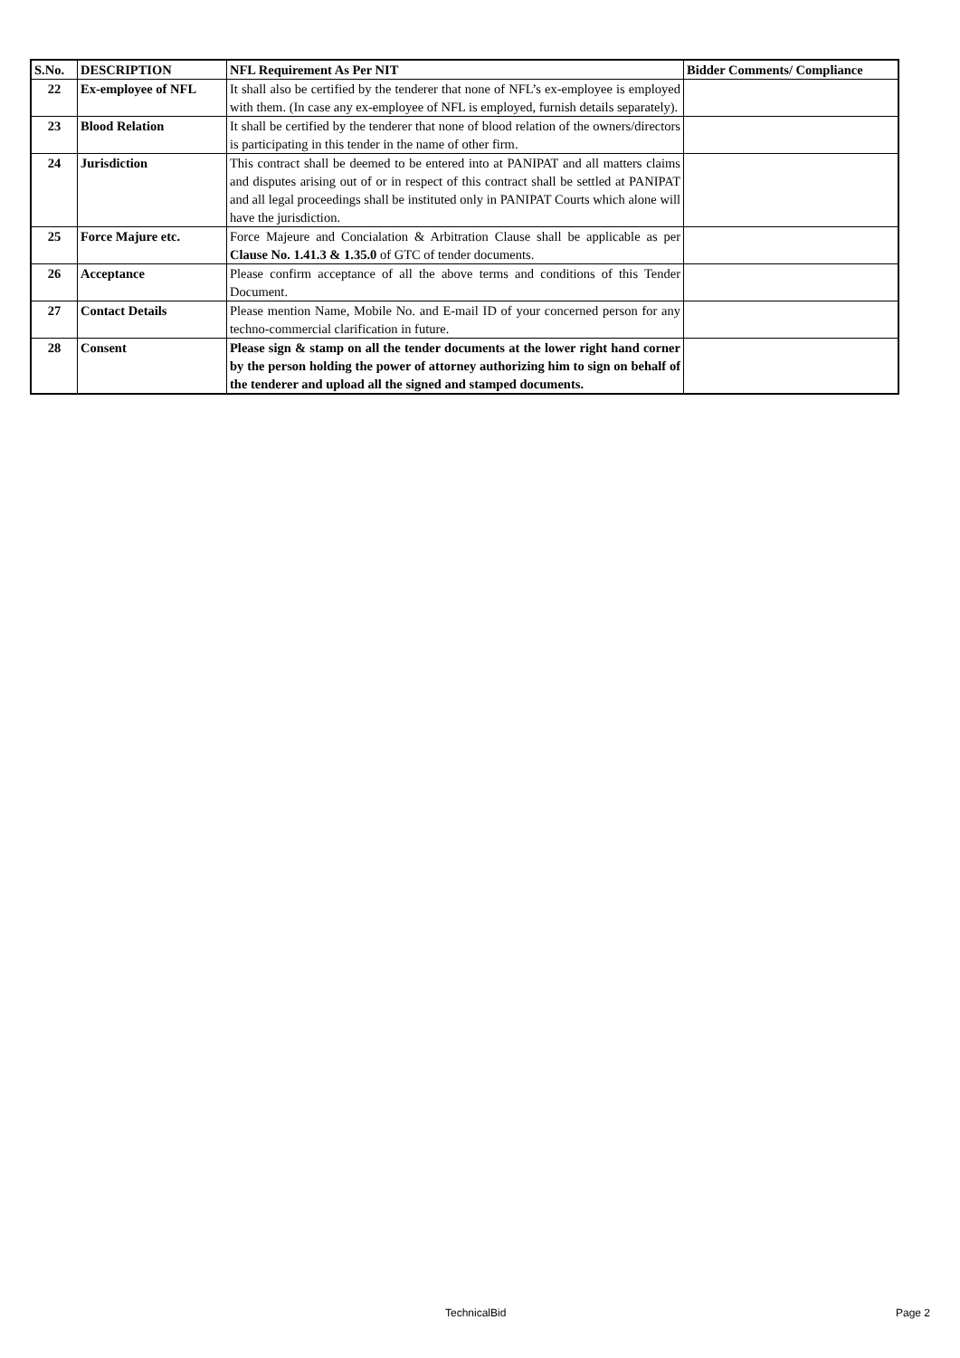| S.No. | DESCRIPTION | NFL Requirement As Per NIT | Bidder Comments/ Compliance |
| --- | --- | --- | --- |
| 22 | Ex-employee of NFL | It shall also be certified by the tenderer that none of NFL’s ex-employee is employed with them. (In case any ex-employee of NFL is employed, furnish details separately). | |
| 23 | Blood Relation | It shall be certified by the tenderer that none of blood relation of the owners/directors is participating in this tender in the name of other firm. | |
| 24 | Jurisdiction | This contract shall be deemed to be entered into at PANIPAT and all matters claims and disputes arising out of or in respect of this contract shall be settled at PANIPAT and all legal proceedings shall be instituted only in PANIPAT Courts which alone will have the jurisdiction. | |
| 25 | Force Majure etc. | Force Majeure and Concialation & Arbitration Clause shall be applicable as per Clause No. 1.41.3 & 1.35.0 of GTC of tender documents. | |
| 26 | Acceptance | Please confirm acceptance of all the above terms and conditions of this Tender Document. | |
| 27 | Contact Details | Please mention Name, Mobile No. and E-mail ID of your concerned person for any techno-commercial clarification in future. | |
| 28 | Consent | Please sign & stamp on all the tender documents at the lower right hand corner by the person holding the power of attorney authorizing him to sign on behalf of the tenderer and upload all the signed and stamped documents. | |
TechnicalBid Page 2